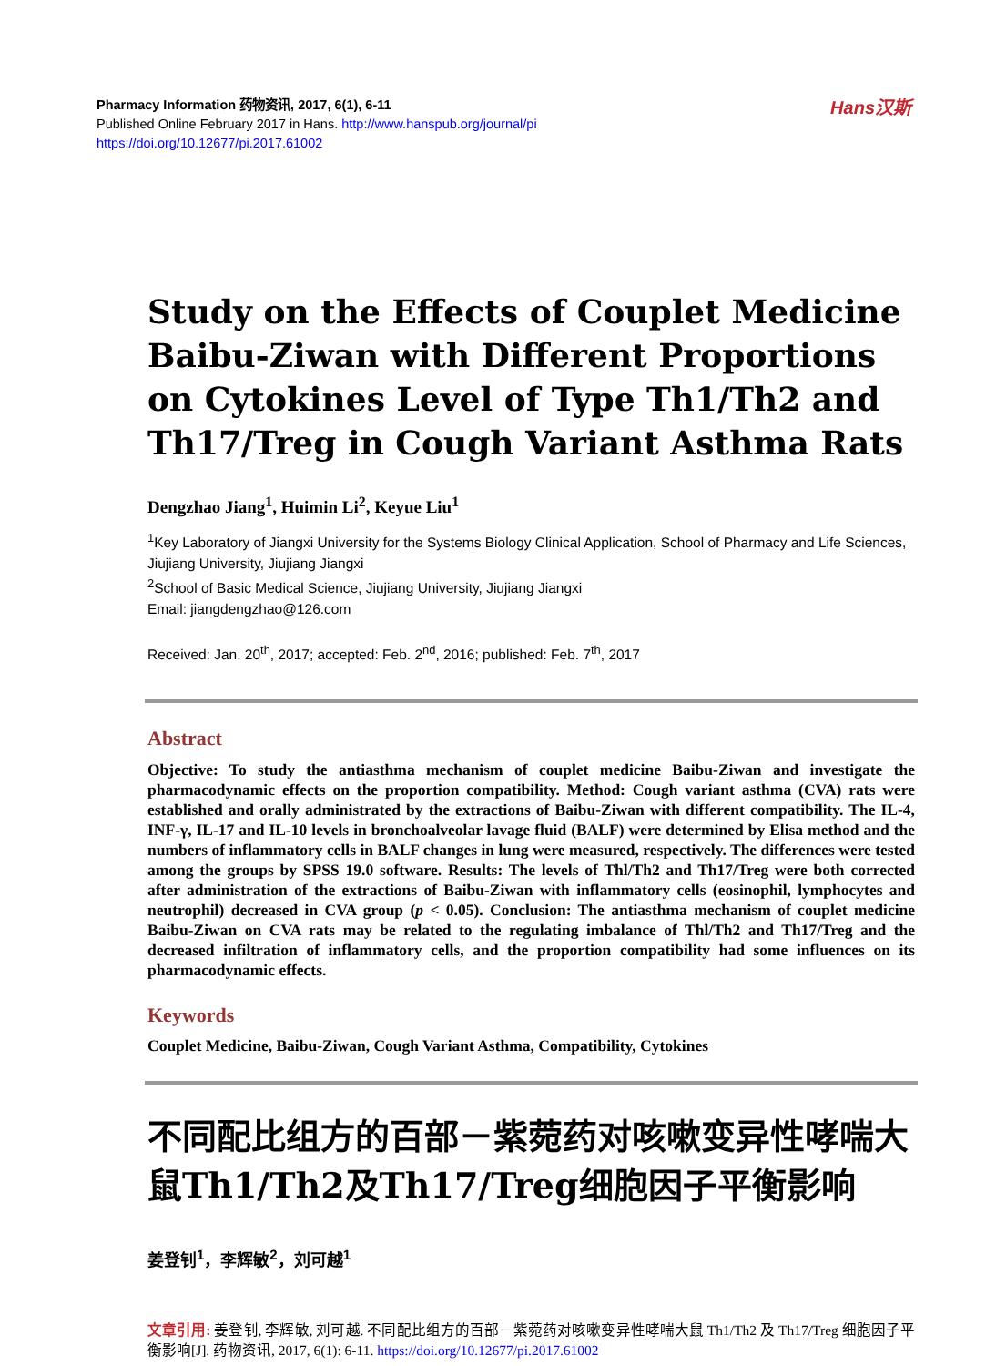Pharmacy Information 药物资讯, 2017, 6(1), 6-11
Published Online February 2017 in Hans. http://www.hanspub.org/journal/pi
https://doi.org/10.12677/pi.2017.61002
Hans汉斯
Study on the Effects of Couplet Medicine Baibu-Ziwan with Different Proportions on Cytokines Level of Type Th1/Th2 and Th17/Treg in Cough Variant Asthma Rats
Dengzhao Jiang<sup>1</sup>, Huimin Li<sup>2</sup>, Keyue Liu<sup>1</sup>
<sup>1</sup> Key Laboratory of Jiangxi University for the Systems Biology Clinical Application, School of Pharmacy and Life Sciences, Jiujiang University, Jiujiang Jiangxi
<sup>2</sup> School of Basic Medical Science, Jiujiang University, Jiujiang Jiangxi
Email: jiangdengzhao@126.com
Received: Jan. 20<sup>th</sup>, 2017; accepted: Feb. 2<sup>nd</sup>, 2016; published: Feb. 7<sup>th</sup>, 2017
Abstract
Objective: To study the antiasthma mechanism of couplet medicine Baibu-Ziwan and investigate the pharmacodynamic effects on the proportion compatibility. Method: Cough variant asthma (CVA) rats were established and orally administrated by the extractions of Baibu-Ziwan with different compatibility. The IL-4, INF-γ, IL-17 and IL-10 levels in bronchoalveolar lavage fluid (BALF) were determined by Elisa method and the numbers of inflammatory cells in BALF changes in lung were measured, respectively. The differences were tested among the groups by SPSS 19.0 software. Results: The levels of Thl/Th2 and Th17/Treg were both corrected after administration of the extractions of Baibu-Ziwan with inflammatory cells (eosinophil, lymphocytes and neutrophil) decreased in CVA group (p < 0.05). Conclusion: The antiasthma mechanism of couplet medicine Baibu-Ziwan on CVA rats may be related to the regulating imbalance of Thl/Th2 and Th17/Treg and the decreased infiltration of inflammatory cells, and the proportion compatibility had some influences on its pharmacodynamic effects.
Keywords
Couplet Medicine, Baibu-Ziwan, Cough Variant Asthma, Compatibility, Cytokines
不同配比组方的百部－紫菀药对咳嗽变异性哮喘大鼠Th1/Th2及Th17/Treg细胞因子平衡影响
姜登钊<sup>1</sup>，李辉敏<sup>2</sup>，刘可越<sup>1</sup>
文章引用: 姜登钊, 李辉敏, 刘可越. 不同配比组方的百部－紫菀药对咳嗽变异性哮喘大鼠 Th1/Th2 及 Th17/Treg 细胞因子平衡影响[J]. 药物资讯, 2017, 6(1): 6-11. https://doi.org/10.12677/pi.2017.61002